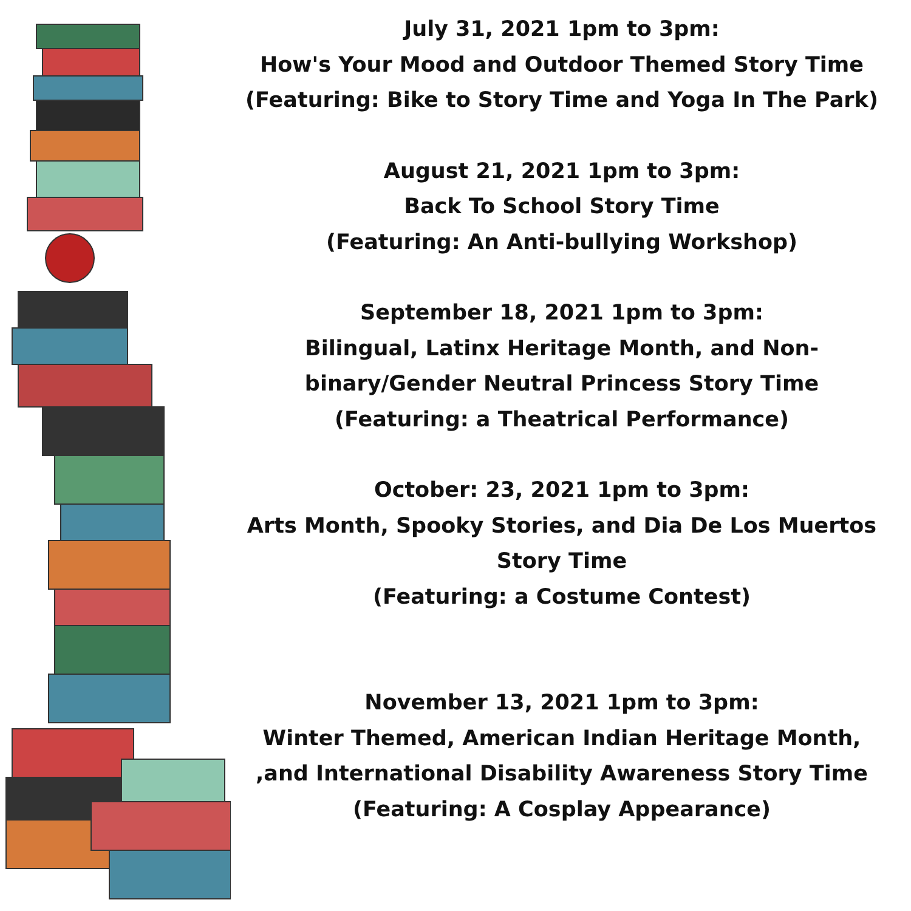July 31, 2021 1pm to 3pm:
How's Your Mood and Outdoor Themed Story Time
(Featuring: Bike to Story Time and Yoga In The Park)
August 21, 2021 1pm to 3pm:
Back To School Story Time
(Featuring: An Anti-bullying Workshop)
September 18, 2021 1pm to 3pm:
Bilingual, Latinx Heritage Month, and Non-
binary/Gender Neutral Princess Story Time
(Featuring: a Theatrical Performance)
October: 23, 2021 1pm to 3pm:
Arts Month, Spooky Stories, and Dia De Los Muertos
Story Time
(Featuring: a Costume Contest)
November 13, 2021 1pm to 3pm:
Winter Themed, American Indian Heritage Month,
,and International Disability Awareness Story Time
(Featuring: A Cosplay Appearance)